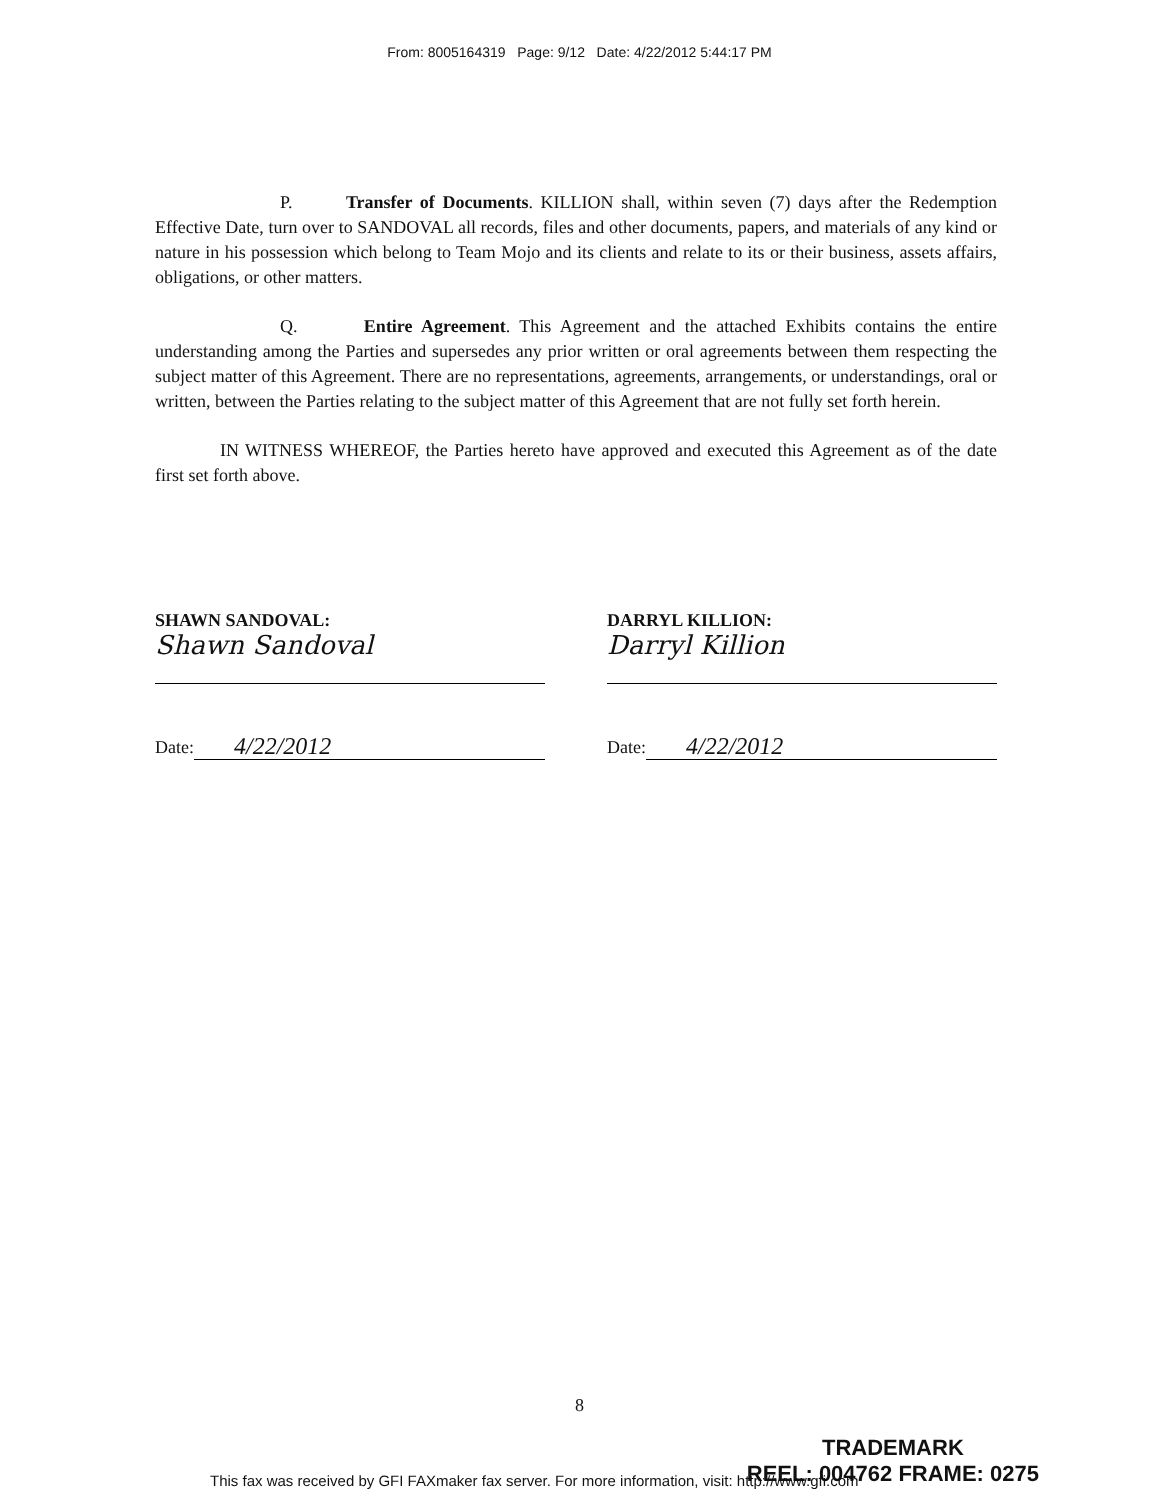From: 8005164319 Page: 9/12 Date: 4/22/2012 5:44:17 PM
P. Transfer of Documents. KILLION shall, within seven (7) days after the Redemption Effective Date, turn over to SANDOVAL all records, files and other documents, papers, and materials of any kind or nature in his possession which belong to Team Mojo and its clients and relate to its or their business, assets affairs, obligations, or other matters.
Q. Entire Agreement. This Agreement and the attached Exhibits contains the entire understanding among the Parties and supersedes any prior written or oral agreements between them respecting the subject matter of this Agreement. There are no representations, agreements, arrangements, or understandings, oral or written, between the Parties relating to the subject matter of this Agreement that are not fully set forth herein.
IN WITNESS WHEREOF, the Parties hereto have approved and executed this Agreement as of the date first set forth above.
SHAWN SANDOVAL:
Shawn Sandoval
Date: 4/22/2012
DARRYL KILLION:
Darryl Killion
Date: 4/22/2012
8
TRADEMARK
REEL: 004762 FRAME: 0275
This fax was received by GFI FAXmaker fax server. For more information, visit: http://www.gfi.com